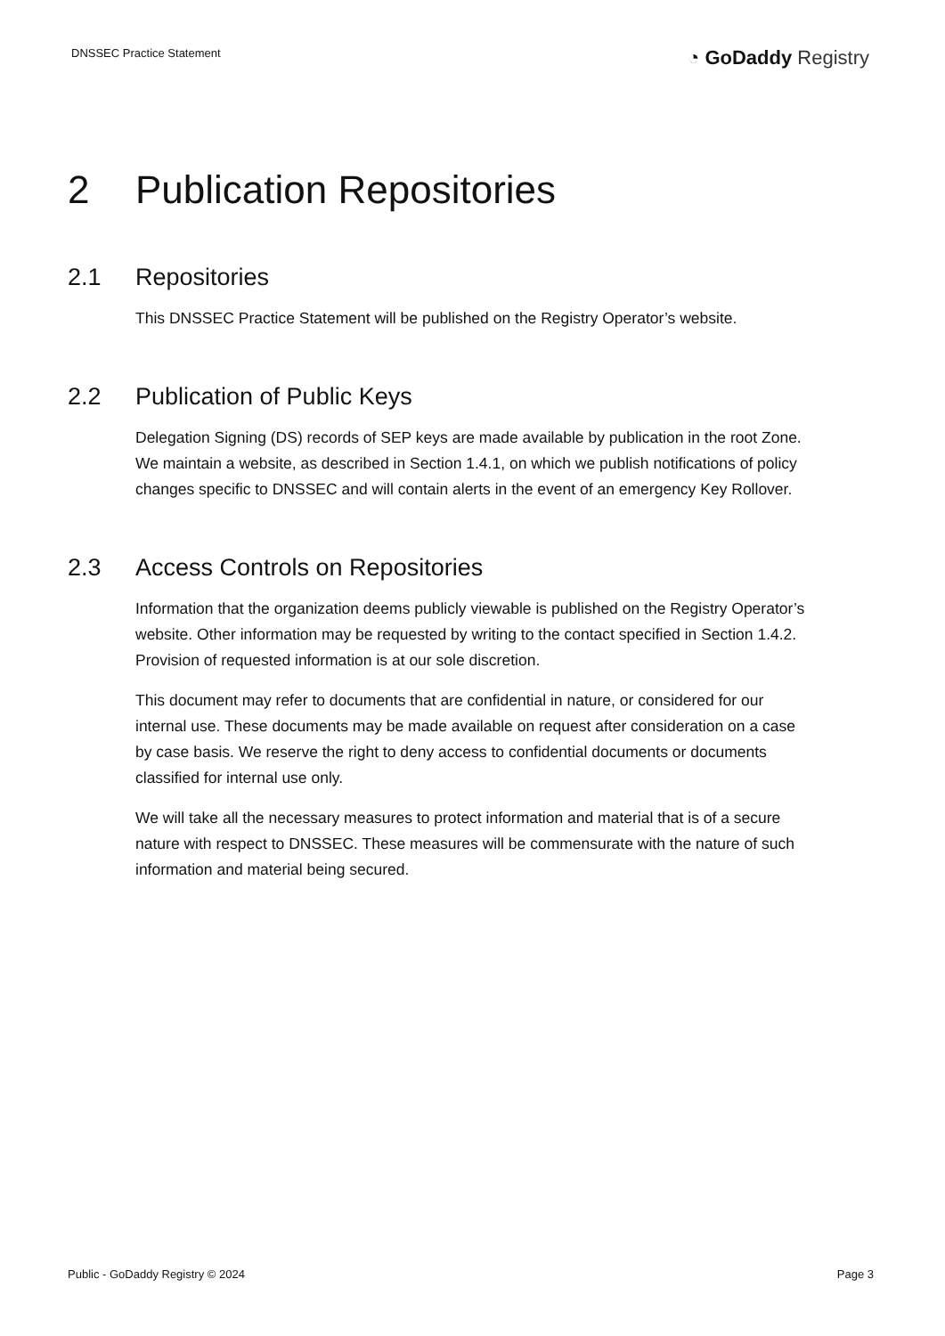DNSSEC Practice Statement
◔ GoDaddy Registry
2 Publication Repositories
2.1 Repositories
This DNSSEC Practice Statement will be published on the Registry Operator’s website.
2.2 Publication of Public Keys
Delegation Signing (DS) records of SEP keys are made available by publication in the root Zone. We maintain a website, as described in Section 1.4.1, on which we publish notifications of policy changes specific to DNSSEC and will contain alerts in the event of an emergency Key Rollover.
2.3 Access Controls on Repositories
Information that the organization deems publicly viewable is published on the Registry Operator’s website. Other information may be requested by writing to the contact specified in Section 1.4.2. Provision of requested information is at our sole discretion.
This document may refer to documents that are confidential in nature, or considered for our internal use. These documents may be made available on request after consideration on a case by case basis. We reserve the right to deny access to confidential documents or documents classified for internal use only.
We will take all the necessary measures to protect information and material that is of a secure nature with respect to DNSSEC. These measures will be commensurate with the nature of such information and material being secured.
Public - GoDaddy Registry © 2024
Page 3